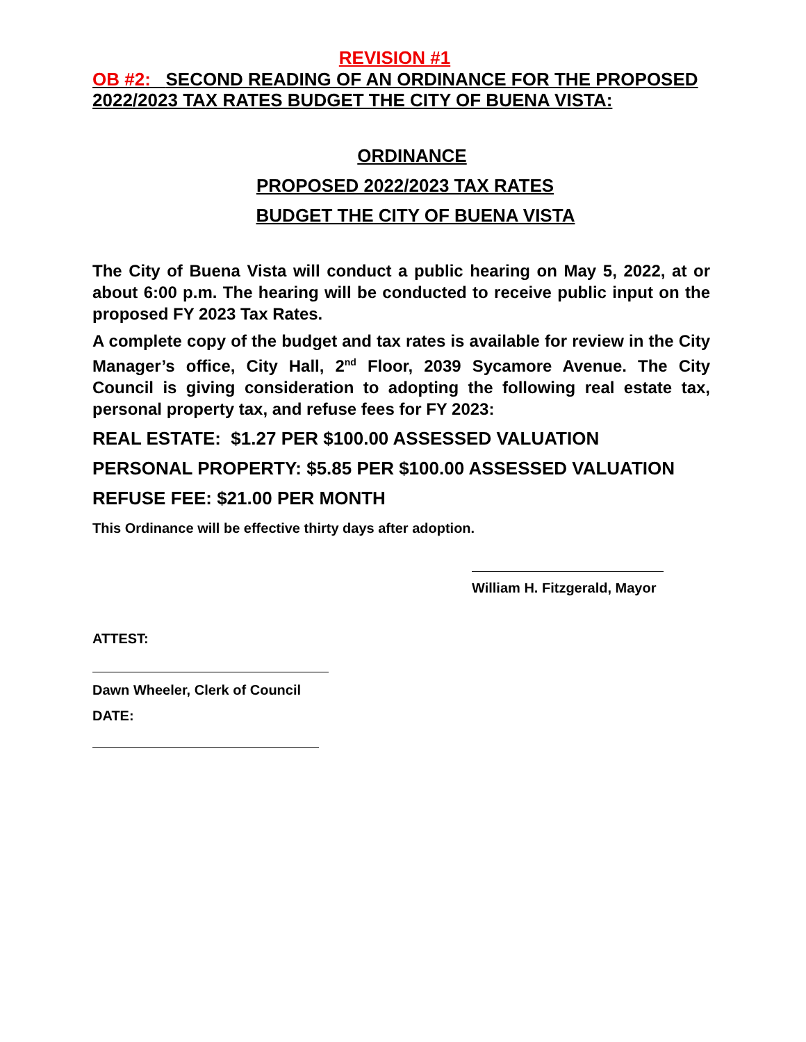REVISION #1
OB #2: SECOND READING OF AN ORDINANCE FOR THE PROPOSED 2022/2023 TAX RATES BUDGET THE CITY OF BUENA VISTA:
ORDINANCE
PROPOSED 2022/2023 TAX RATES
BUDGET THE CITY OF BUENA VISTA
The City of Buena Vista will conduct a public hearing on May 5, 2022, at or about 6:00 p.m. The hearing will be conducted to receive public input on the proposed FY 2023 Tax Rates.
A complete copy of the budget and tax rates is available for review in the City Manager’s office, City Hall, 2<sup>nd</sup> Floor, 2039 Sycamore Avenue. The City Council is giving consideration to adopting the following real estate tax, personal property tax, and refuse fees for FY 2023:
REAL ESTATE: $1.27 PER $100.00 ASSESSED VALUATION
PERSONAL PROPERTY: $5.85 PER $100.00 ASSESSED VALUATION
REFUSE FEE: $21.00 PER MONTH
This Ordinance will be effective thirty days after adoption.
William H. Fitzgerald, Mayor
ATTEST:
Dawn Wheeler, Clerk of Council
DATE: